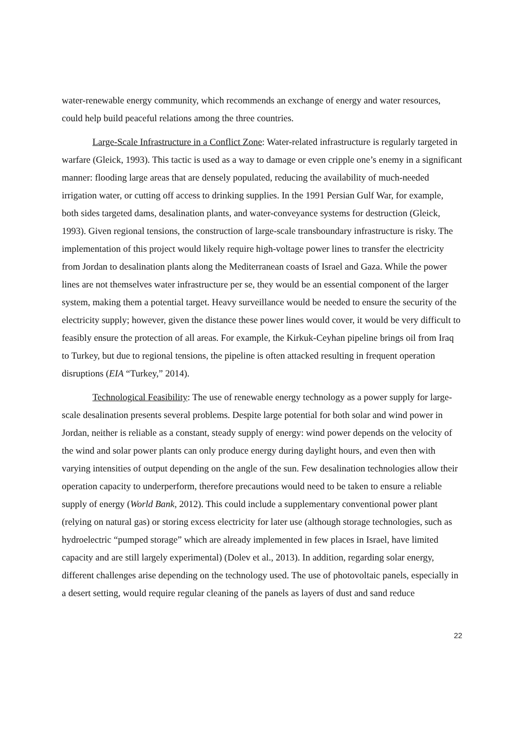water-renewable energy community, which recommends an exchange of energy and water resources, could help build peaceful relations among the three countries.
Large-Scale Infrastructure in a Conflict Zone: Water-related infrastructure is regularly targeted in warfare (Gleick, 1993). This tactic is used as a way to damage or even cripple one’s enemy in a significant manner: flooding large areas that are densely populated, reducing the availability of much-needed irrigation water, or cutting off access to drinking supplies. In the 1991 Persian Gulf War, for example, both sides targeted dams, desalination plants, and water-conveyance systems for destruction (Gleick, 1993). Given regional tensions, the construction of large-scale transboundary infrastructure is risky. The implementation of this project would likely require high-voltage power lines to transfer the electricity from Jordan to desalination plants along the Mediterranean coasts of Israel and Gaza. While the power lines are not themselves water infrastructure per se, they would be an essential component of the larger system, making them a potential target. Heavy surveillance would be needed to ensure the security of the electricity supply; however, given the distance these power lines would cover, it would be very difficult to feasibly ensure the protection of all areas. For example, the Kirkuk-Ceyhan pipeline brings oil from Iraq to Turkey, but due to regional tensions, the pipeline is often attacked resulting in frequent operation disruptions (EIA “Turkey,” 2014).
Technological Feasibility: The use of renewable energy technology as a power supply for large-scale desalination presents several problems. Despite large potential for both solar and wind power in Jordan, neither is reliable as a constant, steady supply of energy: wind power depends on the velocity of the wind and solar power plants can only produce energy during daylight hours, and even then with varying intensities of output depending on the angle of the sun. Few desalination technologies allow their operation capacity to underperform, therefore precautions would need to be taken to ensure a reliable supply of energy (World Bank, 2012). This could include a supplementary conventional power plant (relying on natural gas) or storing excess electricity for later use (although storage technologies, such as hydroelectric “pumped storage” which are already implemented in few places in Israel, have limited capacity and are still largely experimental) (Dolev et al., 2013). In addition, regarding solar energy, different challenges arise depending on the technology used. The use of photovoltaic panels, especially in a desert setting, would require regular cleaning of the panels as layers of dust and sand reduce
22